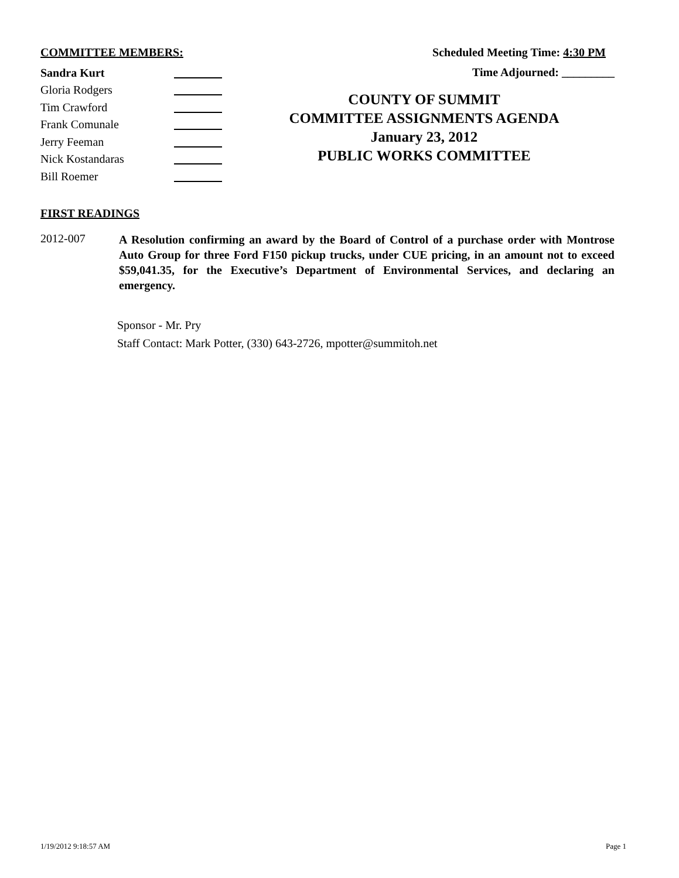COMMITTEE MEMBERS:
Sandra Kurt
Gloria Rodgers
Tim Crawford
Frank Comunale
Jerry Feeman
Nick Kostandaras
Bill Roemer
Scheduled Meeting Time: 4:30 PM
Time Adjourned: _________
COUNTY OF SUMMIT
COMMITTEE ASSIGNMENTS AGENDA
January 23, 2012
PUBLIC WORKS COMMITTEE
FIRST READINGS
2012-007
A Resolution confirming an award by the Board of Control of a purchase order with Montrose Auto Group for three Ford F150 pickup trucks, under CUE pricing, in an amount not to exceed $59,041.35, for the Executive’s Department of Environmental Services, and declaring an emergency.
Sponsor - Mr. Pry
Staff Contact: Mark Potter, (330) 643-2726, mpotter@summitoh.net
1/19/2012 9:18:57 AM Page 1